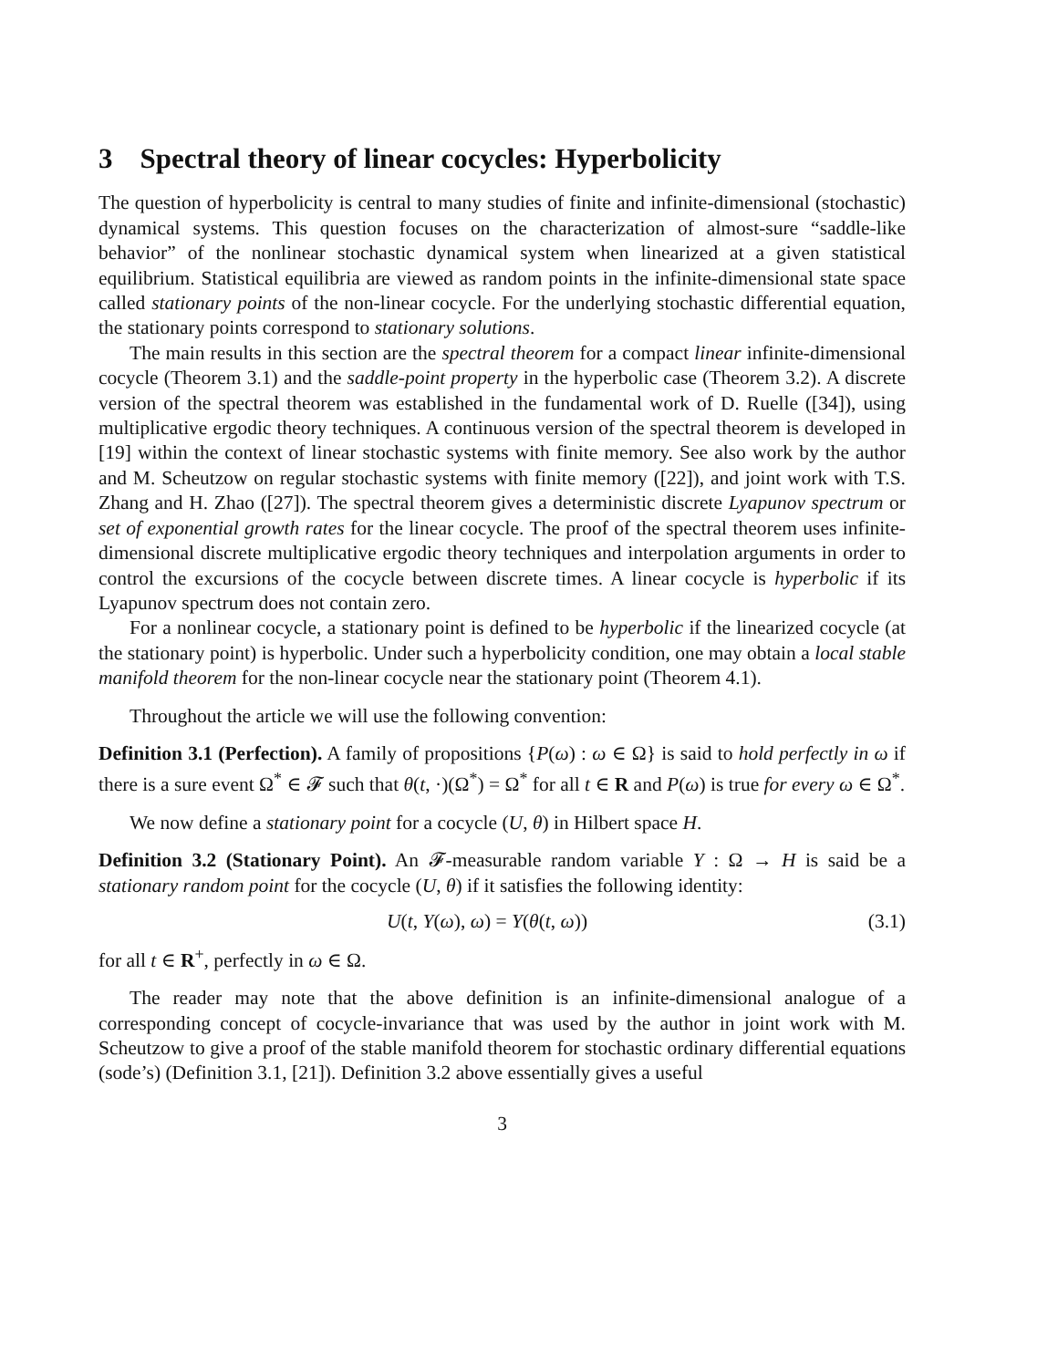3 Spectral theory of linear cocycles: Hyperbolicity
The question of hyperbolicity is central to many studies of finite and infinite-dimensional (stochastic) dynamical systems. This question focuses on the characterization of almost-sure “saddle-like behavior” of the nonlinear stochastic dynamical system when linearized at a given statistical equilibrium. Statistical equilibria are viewed as random points in the infinite-dimensional state space called stationary points of the non-linear cocycle. For the underlying stochastic differential equation, the stationary points correspond to stationary solutions.
The main results in this section are the spectral theorem for a compact linear infinite-dimensional cocycle (Theorem 3.1) and the saddle-point property in the hyperbolic case (Theorem 3.2). A discrete version of the spectral theorem was established in the fundamental work of D. Ruelle ([34]), using multiplicative ergodic theory techniques. A continuous version of the spectral theorem is developed in [19] within the context of linear stochastic systems with finite memory. See also work by the author and M. Scheutzow on regular stochastic systems with finite memory ([22]), and joint work with T.S. Zhang and H. Zhao ([27]). The spectral theorem gives a deterministic discrete Lyapunov spectrum or set of exponential growth rates for the linear cocycle. The proof of the spectral theorem uses infinite-dimensional discrete multiplicative ergodic theory techniques and interpolation arguments in order to control the excursions of the cocycle between discrete times. A linear cocycle is hyperbolic if its Lyapunov spectrum does not contain zero.
For a nonlinear cocycle, a stationary point is defined to be hyperbolic if the linearized cocycle (at the stationary point) is hyperbolic. Under such a hyperbolicity condition, one may obtain a local stable manifold theorem for the non-linear cocycle near the stationary point (Theorem 4.1).
Throughout the article we will use the following convention:
Definition 3.1 (Perfection). A family of propositions {P(ω) : ω ∈ Ω} is said to hold perfectly in ω if there is a sure event Ω<sup>*</sup> ∈ 𝓕 such that θ(t, ·)(Ω<sup>*</sup>) = Ω<sup>*</sup> for all t ∈ R and P(ω) is true for every ω ∈ Ω<sup>*</sup>.
We now define a stationary point for a cocycle (U, θ) in Hilbert space H.
Definition 3.2 (Stationary Point). An 𝓕-measurable random variable Y : Ω → H is said be a stationary random point for the cocycle (U, θ) if it satisfies the following identity:
U(t, Y(ω), ω) = Y(θ(t, ω)) (3.1)
for all t ∈ R<sup>+</sup>, perfectly in ω ∈ Ω.
The reader may note that the above definition is an infinite-dimensional analogue of a corresponding concept of cocycle-invariance that was used by the author in joint work with M. Scheutzow to give a proof of the stable manifold theorem for stochastic ordinary differential equations (sode’s) (Definition 3.1, [21]). Definition 3.2 above essentially gives a useful
3